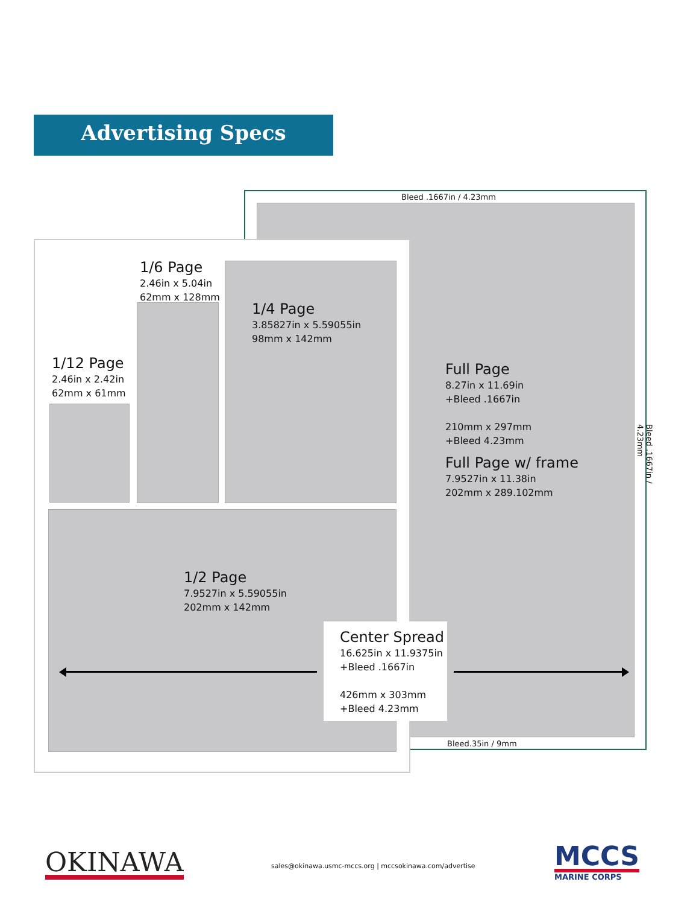Advertising Specs
Bleed .1667in / 4.23mm
1/6 Page
2.46in x 5.04in
62mm x 128mm
1/4 Page
3.85827in x 5.59055in
98mm x 142mm
1/12 Page
2.46in x 2.42in
62mm x 61mm
Full Page
8.27in x 11.69in
+Bleed .1667in
210mm x 297mm
+Bleed 4.23mm
Full Page w/ frame
7.9527in x 11.38in
202mm x 289.102mm
Bleed .1667in / 4.23mm
1/2 Page
7.9527in x 5.59055in
202mm x 142mm
Center Spread
16.625in x 11.9375in
+Bleed .1667in
426mm x 303mm
+Bleed 4.23mm
Bleed.35in / 9mm
OKINAWA
sales@okinawa.usmc-mccs.org | mccsokinawa.com/advertise
MCCS
MARINE CORPS